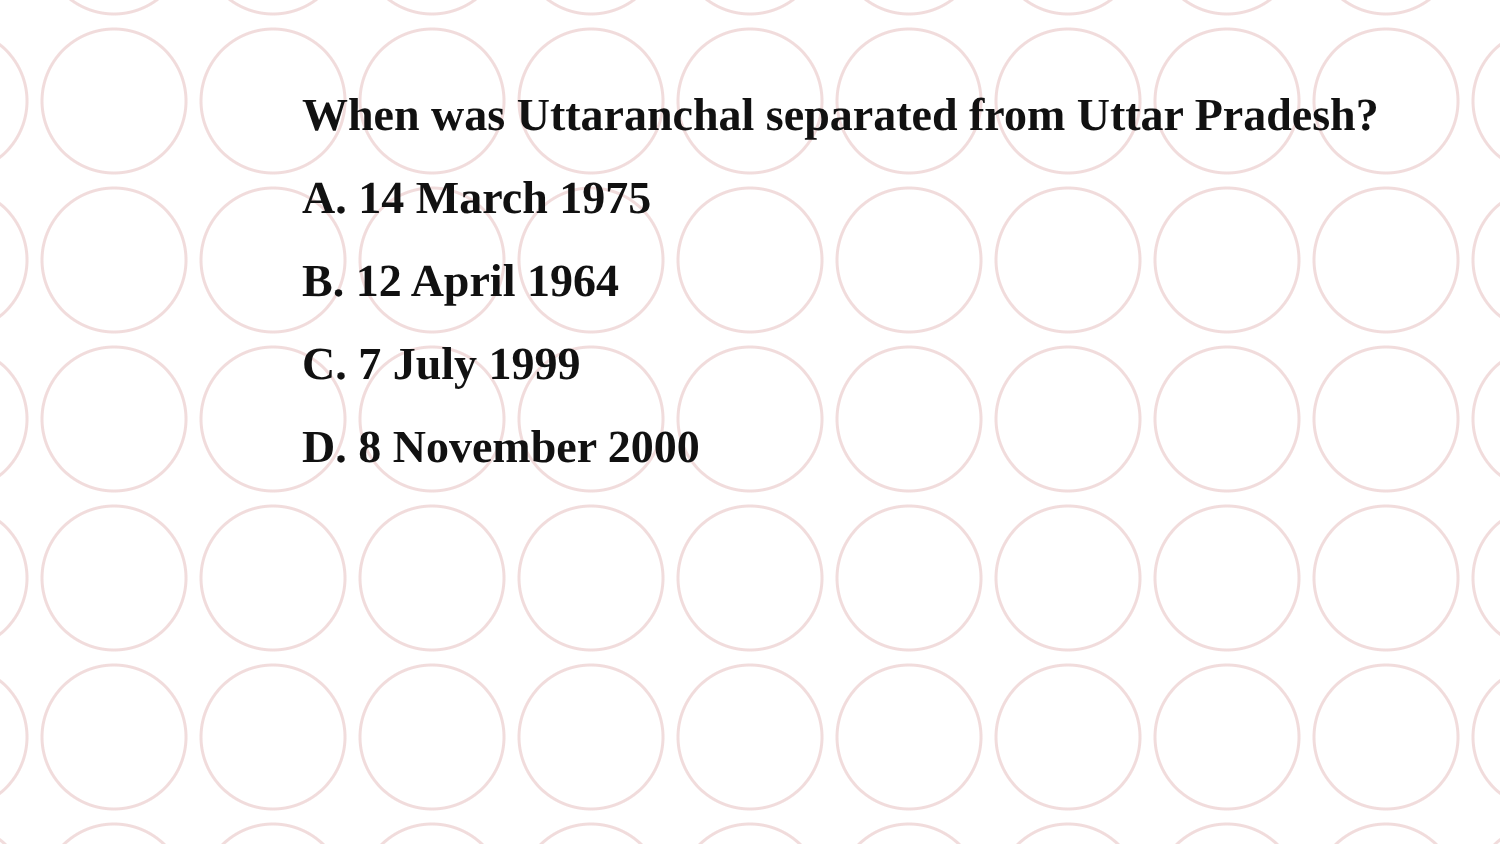When was Uttaranchal separated from Uttar Pradesh?
A. 14 March 1975
B. 12 April 1964
C. 7 July 1999
D. 8 November 2000